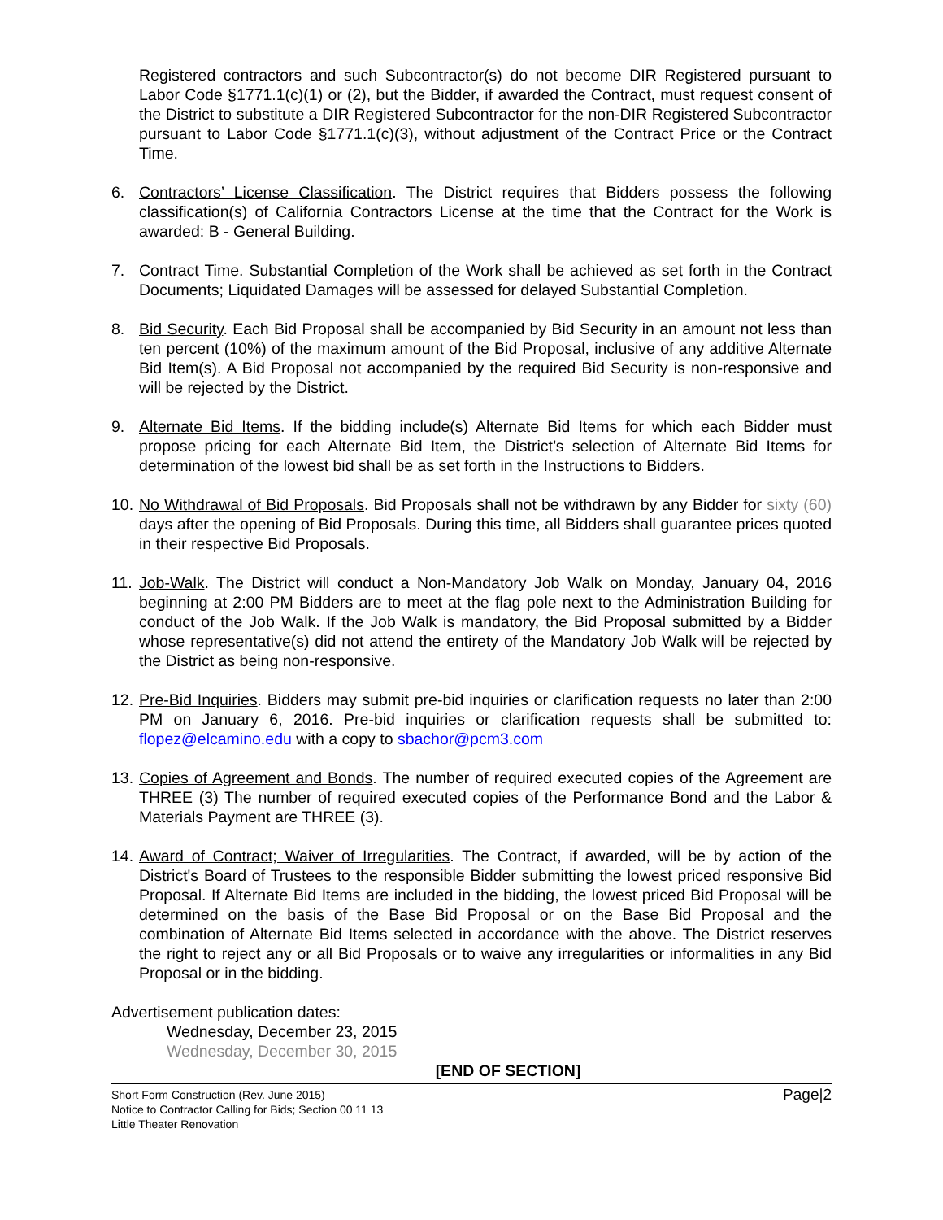Registered contractors and such Subcontractor(s) do not become DIR Registered pursuant to Labor Code §1771.1(c)(1) or (2), but the Bidder, if awarded the Contract, must request consent of the District to substitute a DIR Registered Subcontractor for the non-DIR Registered Subcontractor pursuant to Labor Code §1771.1(c)(3), without adjustment of the Contract Price or the Contract Time.
6. Contractors’ License Classification. The District requires that Bidders possess the following classification(s) of California Contractors License at the time that the Contract for the Work is awarded: B - General Building.
7. Contract Time. Substantial Completion of the Work shall be achieved as set forth in the Contract Documents; Liquidated Damages will be assessed for delayed Substantial Completion.
8. Bid Security. Each Bid Proposal shall be accompanied by Bid Security in an amount not less than ten percent (10%) of the maximum amount of the Bid Proposal, inclusive of any additive Alternate Bid Item(s). A Bid Proposal not accompanied by the required Bid Security is non-responsive and will be rejected by the District.
9. Alternate Bid Items. If the bidding include(s) Alternate Bid Items for which each Bidder must propose pricing for each Alternate Bid Item, the District’s selection of Alternate Bid Items for determination of the lowest bid shall be as set forth in the Instructions to Bidders.
10.
No Withdrawal of Bid Proposals. Bid Proposals shall not be withdrawn by any Bidder for sixty (60) days after the opening of Bid Proposals. During this time, all Bidders shall guarantee prices quoted in their respective Bid Proposals.
11.
Job-Walk. The District will conduct a Non-Mandatory Job Walk on Monday, January 04, 2016 beginning at 2:00 PM Bidders are to meet at the flag pole next to the Administration Building for conduct of the Job Walk. If the Job Walk is mandatory, the Bid Proposal submitted by a Bidder whose representative(s) did not attend the entirety of the Mandatory Job Walk will be rejected by the District as being non-responsive.
12.
Pre-Bid Inquiries. Bidders may submit pre-bid inquiries or clarification requests no later than 2:00 PM on January 6, 2016. Pre-bid inquiries or clarification requests shall be submitted to: flopez@elcamino.edu with a copy to sbachor@pcm3.com
13.
Copies of Agreement and Bonds. The number of required executed copies of the Agreement are THREE (3) The number of required executed copies of the Performance Bond and the Labor & Materials Payment are THREE (3).
14.
Award of Contract; Waiver of Irregularities. The Contract, if awarded, will be by action of the District's Board of Trustees to the responsible Bidder submitting the lowest priced responsive Bid Proposal. If Alternate Bid Items are included in the bidding, the lowest priced Bid Proposal will be determined on the basis of the Base Bid Proposal or on the Base Bid Proposal and the combination of Alternate Bid Items selected in accordance with the above. The District reserves the right to reject any or all Bid Proposals or to waive any irregularities or informalities in any Bid Proposal or in the bidding.
Advertisement publication dates:
Wednesday, December 23, 2015
Wednesday, December 30, 2015
[END OF SECTION]
Short Form Construction (Rev. June 2015)
Notice to Contractor Calling for Bids; Section 00 11 13
Little Theater Renovation
Page|2